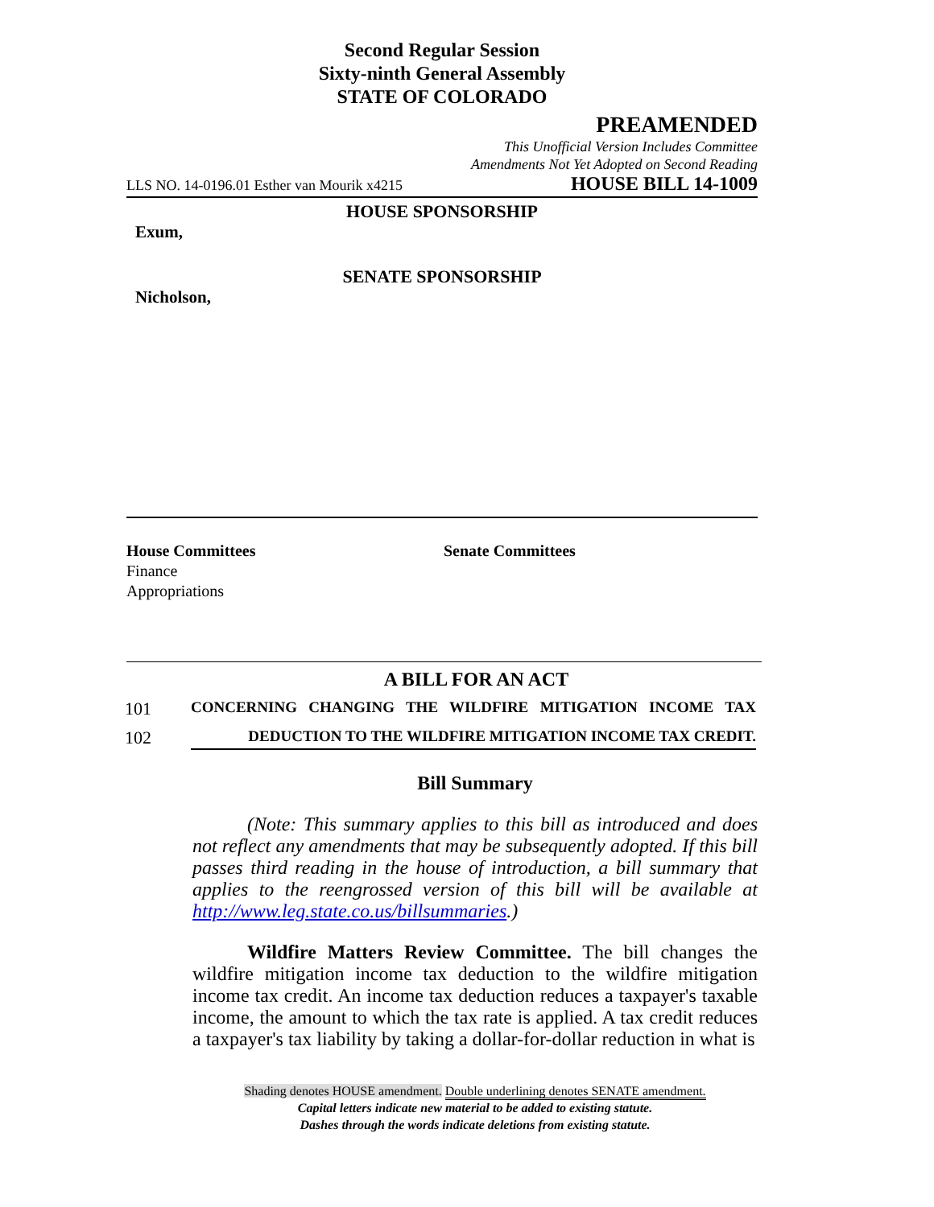Second Regular Session
Sixty-ninth General Assembly
STATE OF COLORADO
PREAMENDED
This Unofficial Version Includes Committee
Amendments Not Yet Adopted on Second Reading
LLS NO. 14-0196.01 Esther van Mourik x4215 HOUSE BILL 14-1009
HOUSE SPONSORSHIP
Exum,
SENATE SPONSORSHIP
Nicholson,
House Committees
Finance
Appropriations
Senate Committees
A BILL FOR AN ACT
101 CONCERNING CHANGING THE WILDFIRE MITIGATION INCOME TAX
102 DEDUCTION TO THE WILDFIRE MITIGATION INCOME TAX CREDIT.
Bill Summary
(Note: This summary applies to this bill as introduced and does not reflect any amendments that may be subsequently adopted. If this bill passes third reading in the house of introduction, a bill summary that applies to the reengrossed version of this bill will be available at http://www.leg.state.co.us/billsummaries.)
Wildfire Matters Review Committee. The bill changes the wildfire mitigation income tax deduction to the wildfire mitigation income tax credit. An income tax deduction reduces a taxpayer's taxable income, the amount to which the tax rate is applied. A tax credit reduces a taxpayer's tax liability by taking a dollar-for-dollar reduction in what is
Shading denotes HOUSE amendment. Double underlining denotes SENATE amendment.
Capital letters indicate new material to be added to existing statute.
Dashes through the words indicate deletions from existing statute.